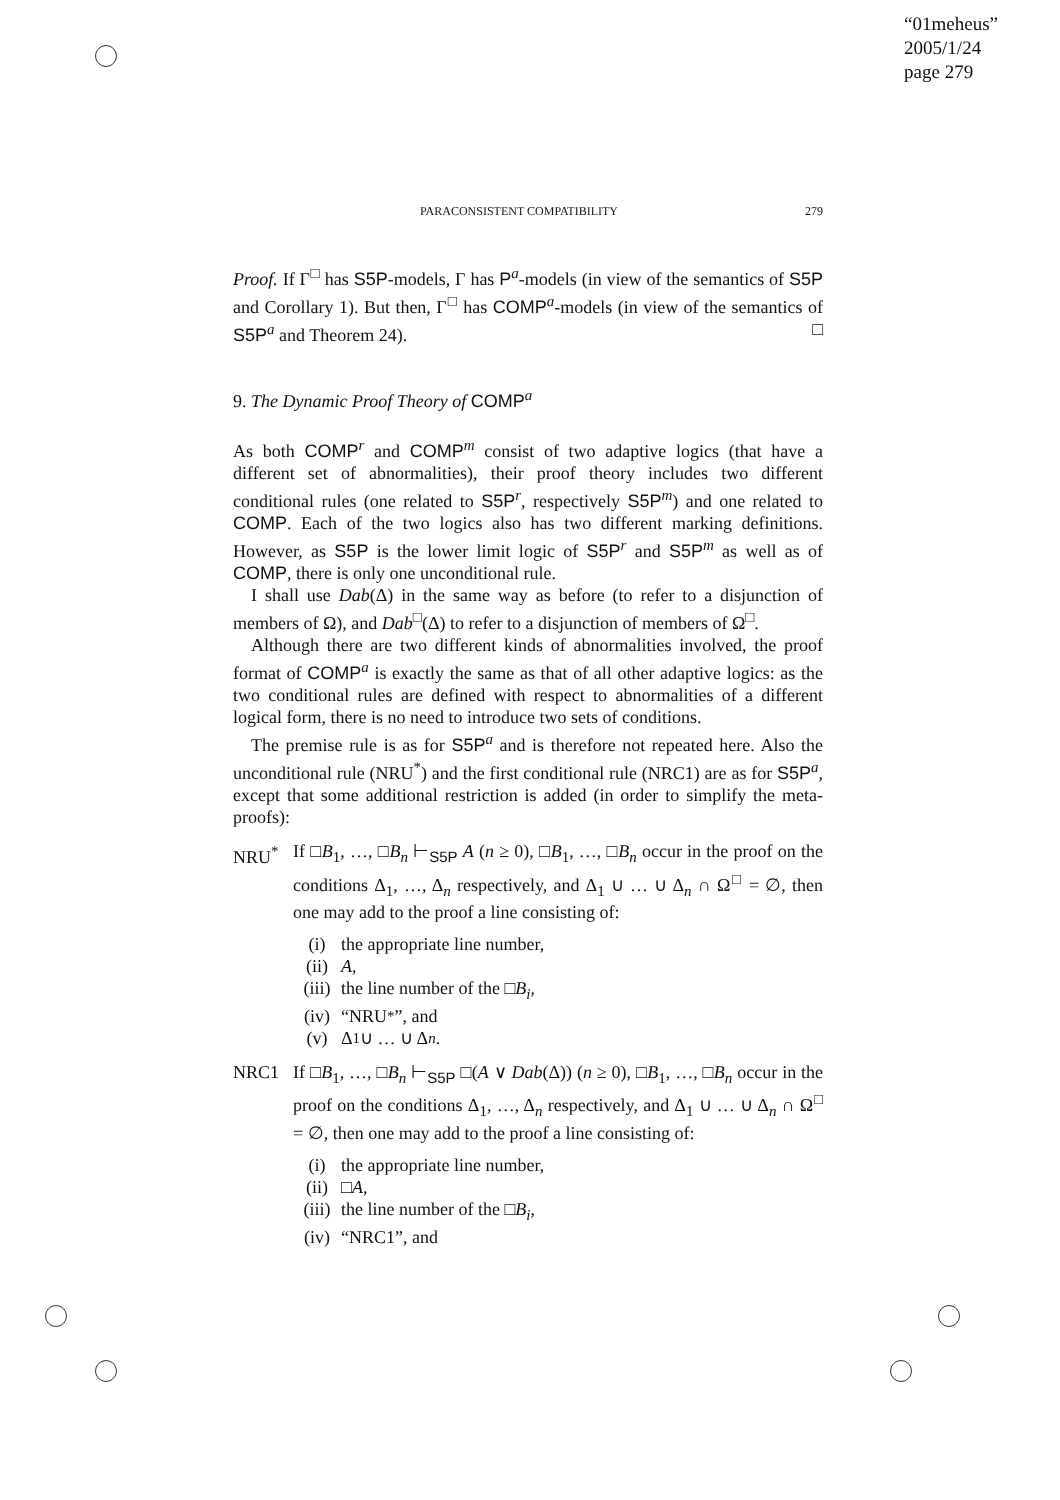“01meheus”
2005/1/24
page 279
PARACONSISTENT COMPATIBILITY 279
Proof. If Γ<sup>□</sup> has S5P-models, Γ has P<sup>a</sup>-models (in view of the semantics of S5P and Corollary 1). But then, Γ<sup>□</sup> has COMP<sup>a</sup>-models (in view of the semantics of S5P<sup>a</sup> and Theorem 24). □
9. The Dynamic Proof Theory of COMP<sup>a</sup>
As both COMP<sup>r</sup> and COMP<sup>m</sup> consist of two adaptive logics (that have a different set of abnormalities), their proof theory includes two different conditional rules (one related to S5P<sup>r</sup>, respectively S5P<sup>m</sup>) and one related to COMP. Each of the two logics also has two different marking definitions. However, as S5P is the lower limit logic of S5P<sup>r</sup> and S5P<sup>m</sup> as well as of COMP, there is only one unconditional rule.
I shall use Dab(Δ) in the same way as before (to refer to a disjunction of members of Ω), and Dab<sup>□</sup>(Δ) to refer to a disjunction of members of Ω<sup>□</sup>.
Although there are two different kinds of abnormalities involved, the proof format of COMP<sup>a</sup> is exactly the same as that of all other adaptive logics: as the two conditional rules are defined with respect to abnormalities of a different logical form, there is no need to introduce two sets of conditions.
The premise rule is as for S5P<sup>a</sup> and is therefore not repeated here. Also the unconditional rule (NRU<sup>*</sup>) and the first conditional rule (NRC1) are as for S5P<sup>a</sup>, except that some additional restriction is added (in order to simplify the meta-proofs):
NRU<sup>*</sup> If □B<sub>1</sub>, …, □B<sub>n</sub> ⊢<sub>S5P</sub> A (n ≥ 0), □B<sub>1</sub>, …, □B<sub>n</sub> occur in the proof on the conditions Δ<sub>1</sub>, …, Δ<sub>n</sub> respectively, and Δ<sub>1</sub> ∪ … ∪ Δ<sub>n</sub> ∩ Ω<sup>□</sup> = ∅, then one may add to the proof a line consisting of:
(i) the appropriate line number,
(ii) A,
(iii) the line number of the □ B<sub>i</sub>,
(iv) “NRU<sup>*</sup>”, and
(v) Δ<sub>1</sub> ∪ … ∪ Δ<sub>n</sub>.
NRC1 If □B<sub>1</sub>, …, □B<sub>n</sub> ⊢<sub>S5P</sub> □(A ∨ Dab(Δ)) (n ≥ 0), □B<sub>1</sub>, …, □B<sub>n</sub> occur in the proof on the conditions Δ<sub>1</sub>, …, Δ<sub>n</sub> respectively, and Δ<sub>1</sub> ∪ … ∪ Δ<sub>n</sub> ∩ Ω<sup>□</sup> = ∅, then one may add to the proof a line consisting of:
(i) the appropriate line number,
(ii) □ A,
(iii) the line number of the □ B<sub>i</sub>,
(iv) “NRC1”, and